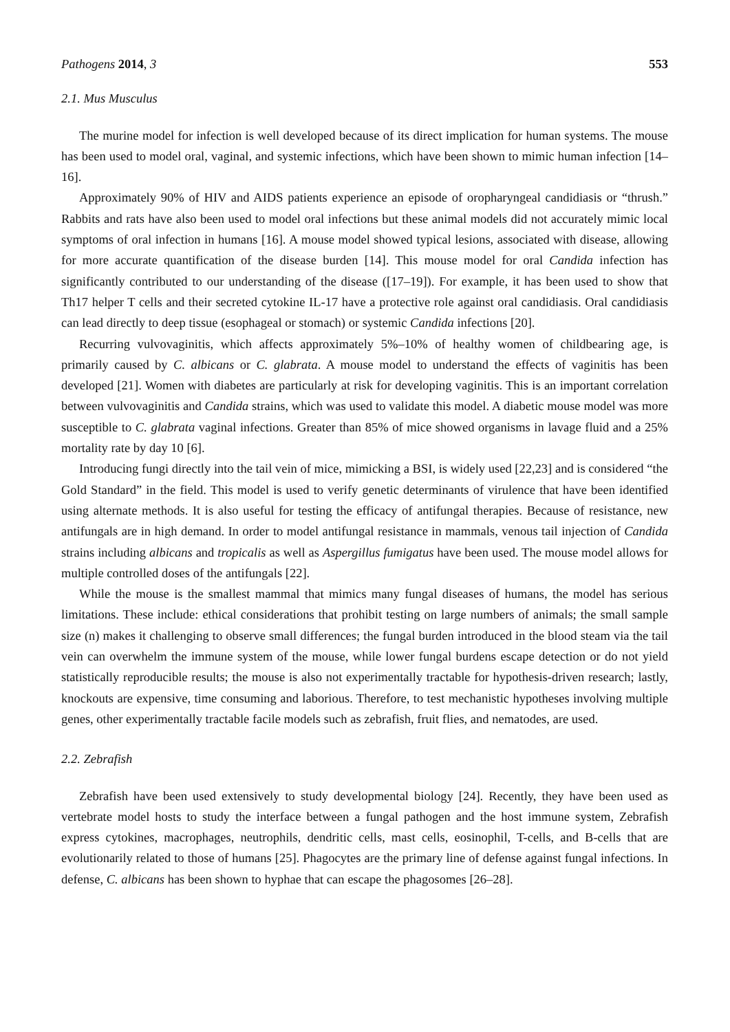Pathogens 2014, 3 553
2.1. Mus Musculus
The murine model for infection is well developed because of its direct implication for human systems. The mouse has been used to model oral, vaginal, and systemic infections, which have been shown to mimic human infection [14–16].
Approximately 90% of HIV and AIDS patients experience an episode of oropharyngeal candidiasis or “thrush.” Rabbits and rats have also been used to model oral infections but these animal models did not accurately mimic local symptoms of oral infection in humans [16]. A mouse model showed typical lesions, associated with disease, allowing for more accurate quantification of the disease burden [14]. This mouse model for oral Candida infection has significantly contributed to our understanding of the disease ([17–19]). For example, it has been used to show that Th17 helper T cells and their secreted cytokine IL-17 have a protective role against oral candidiasis. Oral candidiasis can lead directly to deep tissue (esophageal or stomach) or systemic Candida infections [20].
Recurring vulvovaginitis, which affects approximately 5%–10% of healthy women of childbearing age, is primarily caused by C. albicans or C. glabrata. A mouse model to understand the effects of vaginitis has been developed [21]. Women with diabetes are particularly at risk for developing vaginitis. This is an important correlation between vulvovaginitis and Candida strains, which was used to validate this model. A diabetic mouse model was more susceptible to C. glabrata vaginal infections. Greater than 85% of mice showed organisms in lavage fluid and a 25% mortality rate by day 10 [6].
Introducing fungi directly into the tail vein of mice, mimicking a BSI, is widely used [22,23] and is considered “the Gold Standard” in the field. This model is used to verify genetic determinants of virulence that have been identified using alternate methods. It is also useful for testing the efficacy of antifungal therapies. Because of resistance, new antifungals are in high demand. In order to model antifungal resistance in mammals, venous tail injection of Candida strains including albicans and tropicalis as well as Aspergillus fumigatus have been used. The mouse model allows for multiple controlled doses of the antifungals [22].
While the mouse is the smallest mammal that mimics many fungal diseases of humans, the model has serious limitations. These include: ethical considerations that prohibit testing on large numbers of animals; the small sample size (n) makes it challenging to observe small differences; the fungal burden introduced in the blood steam via the tail vein can overwhelm the immune system of the mouse, while lower fungal burdens escape detection or do not yield statistically reproducible results; the mouse is also not experimentally tractable for hypothesis-driven research; lastly, knockouts are expensive, time consuming and laborious. Therefore, to test mechanistic hypotheses involving multiple genes, other experimentally tractable facile models such as zebrafish, fruit flies, and nematodes, are used.
2.2. Zebrafish
Zebrafish have been used extensively to study developmental biology [24]. Recently, they have been used as vertebrate model hosts to study the interface between a fungal pathogen and the host immune system, Zebrafish express cytokines, macrophages, neutrophils, dendritic cells, mast cells, eosinophil, T-cells, and B-cells that are evolutionarily related to those of humans [25]. Phagocytes are the primary line of defense against fungal infections. In defense, C. albicans has been shown to hyphae that can escape the phagosomes [26–28].